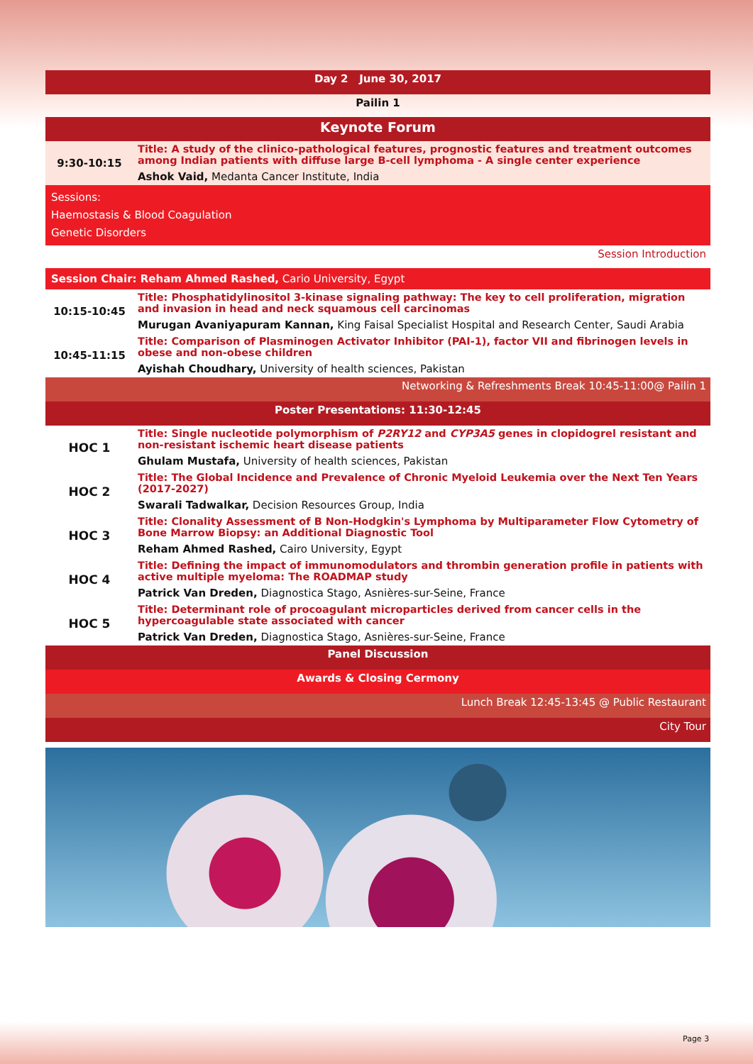| Day 2 June 30, 2017 | |
| Pailin 1 | |
| Keynote Forum | |
| 9:30-10:15 | Title: A study of the clinico-pathological features, prognostic features and treatment outcomes among Indian patients with diffuse large B-cell lymphoma - A single center experience |
| | Ashok Vaid, Medanta Cancer Institute, India |
| Sessions: Haemostasis & Blood Coagulation Genetic Disorders | |
| Session Introduction | |
| Session Chair: Reham Ahmed Rashed, Cario University, Egypt | |
| 10:15-10:45 | Title: Phosphatidylinositol 3-kinase signaling pathway: The key to cell proliferation, migration and invasion in head and neck squamous cell carcinomas |
| | Murugan Avaniyapuram Kannan, King Faisal Specialist Hospital and Research Center, Saudi Arabia |
| 10:45-11:15 | Title: Comparison of Plasminogen Activator Inhibitor (PAI-1), factor VII and fibrinogen levels in obese and non-obese children |
| | Ayishah Choudhary, University of health sciences, Pakistan |
| Networking & Refreshments Break 10:45-11:00@ Pailin 1 | |
| Poster Presentations: 11:30-12:45 | |
| HOC 1 | Title: Single nucleotide polymorphism of P2RY12 and CYP3A5 genes in clopidogrel resistant and non-resistant ischemic heart disease patients |
| | Ghulam Mustafa, University of health sciences, Pakistan |
| HOC 2 | Title: The Global Incidence and Prevalence of Chronic Myeloid Leukemia over the Next Ten Years (2017-2027) |
| | Swarali Tadwalkar, Decision Resources Group, India |
| HOC 3 | Title: Clonality Assessment of B Non-Hodgkin's Lymphoma by Multiparameter Flow Cytometry of Bone Marrow Biopsy: an Additional Diagnostic Tool |
| | Reham Ahmed Rashed, Cairo University, Egypt |
| HOC 4 | Title: Defining the impact of immunomodulators and thrombin generation profile in patients with active multiple myeloma: The ROADMAP study |
| | Patrick Van Dreden, Diagnostica Stago, Asnières-sur-Seine, France |
| HOC 5 | Title: Determinant role of procoagulant microparticles derived from cancer cells in the hypercoagulable state associated with cancer |
| | Patrick Van Dreden, Diagnostica Stago, Asnières-sur-Seine, France |
| Panel Discussion | |
| Awards & Closing Cermony | |
| Lunch Break 12:45-13:45 @ Public Restaurant | |
| City Tour | |
Page 3